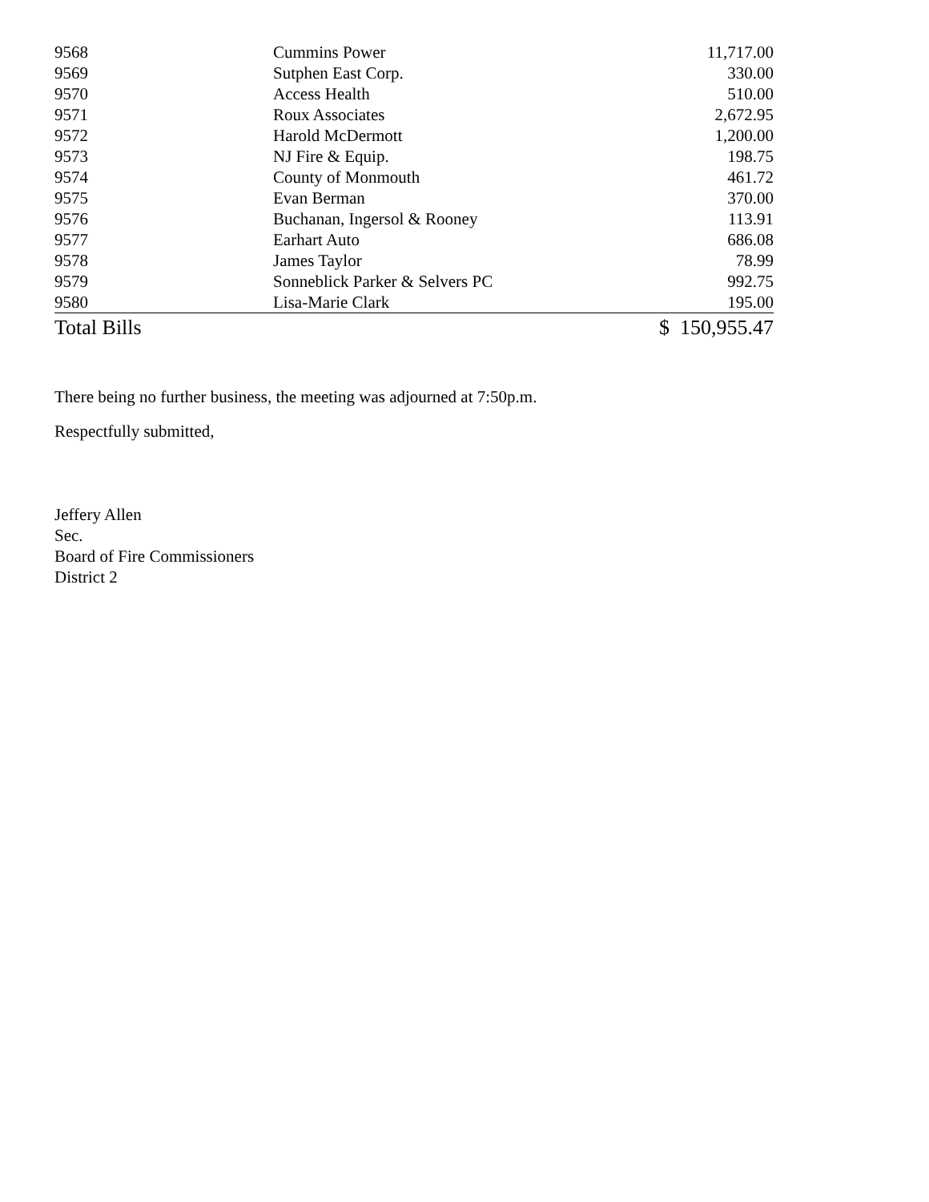| 9568 | Cummins Power | 11,717.00 |
| 9569 | Sutphen East Corp. | 330.00 |
| 9570 | Access Health | 510.00 |
| 9571 | Roux Associates | 2,672.95 |
| 9572 | Harold McDermott | 1,200.00 |
| 9573 | NJ Fire & Equip. | 198.75 |
| 9574 | County of Monmouth | 461.72 |
| 9575 | Evan Berman | 370.00 |
| 9576 | Buchanan, Ingersol & Rooney | 113.91 |
| 9577 | Earhart Auto | 686.08 |
| 9578 | James Taylor | 78.99 |
| 9579 | Sonneblick Parker & Selvers PC | 992.75 |
| 9580 | Lisa-Marie Clark | 195.00 |
| Total Bills | | $ 150,955.47 |
There being no further business, the meeting was adjourned at 7:50p.m.
Respectfully submitted,
Jeffery Allen
Sec.
Board of Fire Commissioners
District 2